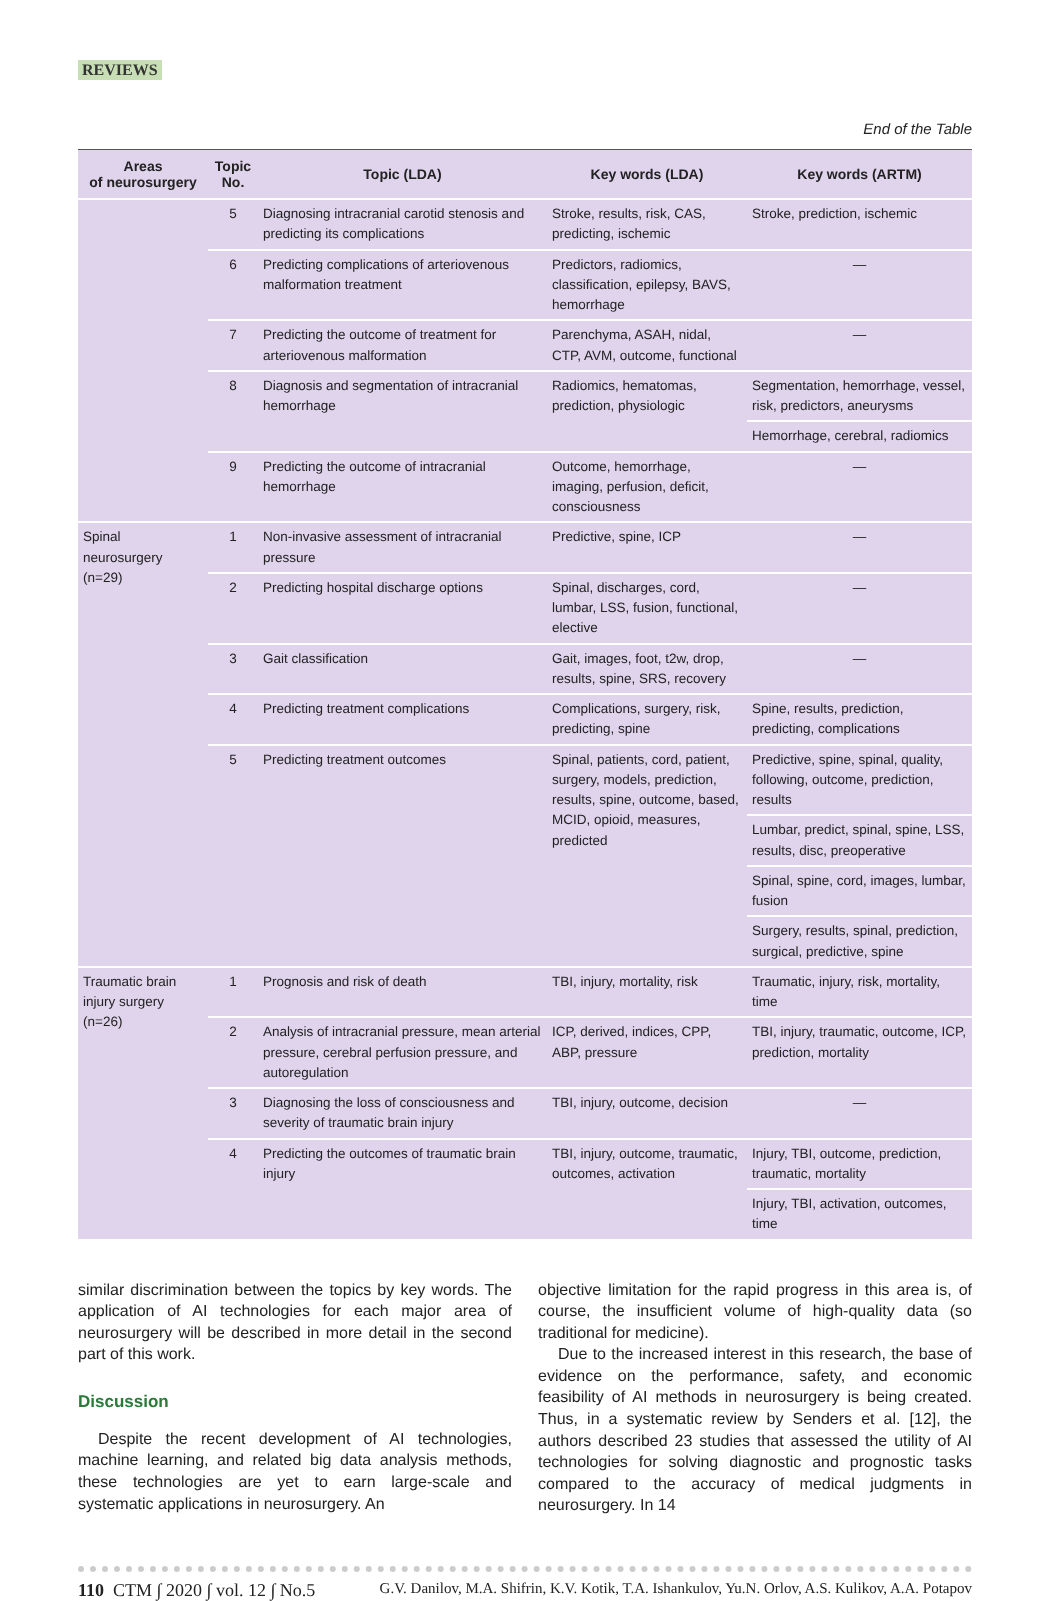REVIEWS
End of the Table
| Areas of neurosurgery | Topic No. | Topic (LDA) | Key words (LDA) | Key words (ARTM) |
| --- | --- | --- | --- | --- |
| | 5 | Diagnosing intracranial carotid stenosis and predicting its complications | Stroke, results, risk, CAS, predicting, ischemic | Stroke, prediction, ischemic |
| | 6 | Predicting complications of arteriovenous malformation treatment | Predictors, radiomics, classification, epilepsy, BAVS, hemorrhage | — |
| | 7 | Predicting the outcome of treatment for arteriovenous malformation | Parenchyma, ASAH, nidal, CTP, AVM, outcome, functional | — |
| | 8 | Diagnosis and segmentation of intracranial hemorrhage | Radiomics, hematomas, prediction, physiologic | Segmentation, hemorrhage, vessel, risk, predictors, aneurysms |
| | | | | Hemorrhage, cerebral, radiomics |
| | 9 | Predicting the outcome of intracranial hemorrhage | Outcome, hemorrhage, imaging, perfusion, deficit, consciousness | — |
| Spinal neurosurgery (n=29) | 1 | Non-invasive assessment of intracranial pressure | Predictive, spine, ICP | — |
| | 2 | Predicting hospital discharge options | Spinal, discharges, cord, lumbar, LSS, fusion, functional, elective | — |
| | 3 | Gait classification | Gait, images, foot, t2w, drop, results, spine, SRS, recovery | — |
| | 4 | Predicting treatment complications | Complications, surgery, risk, predicting, spine | Spine, results, prediction, predicting, complications |
| | 5 | Predicting treatment outcomes | Spinal, patients, cord, patient, surgery, models, prediction, results, spine, outcome, based, MCID, opioid, measures, predicted | Predictive, spine, spinal, quality, following, outcome, prediction, results |
| | | | | Lumbar, predict, spinal, spine, LSS, results, disc, preoperative |
| | | | | Spinal, spine, cord, images, lumbar, fusion |
| | | | | Surgery, results, spinal, prediction, surgical, predictive, spine |
| Traumatic brain injury surgery (n=26) | 1 | Prognosis and risk of death | TBI, injury, mortality, risk | Traumatic, injury, risk, mortality, time |
| | 2 | Analysis of intracranial pressure, mean arterial pressure, cerebral perfusion pressure, and autoregulation | ICP, derived, indices, CPP, ABP, pressure | TBI, injury, traumatic, outcome, ICP, prediction, mortality |
| | 3 | Diagnosing the loss of consciousness and severity of traumatic brain injury | TBI, injury, outcome, decision | — |
| | 4 | Predicting the outcomes of traumatic brain injury | TBI, injury, outcome, traumatic, outcomes, activation | Injury, TBI, outcome, prediction, traumatic, mortality |
| | | | | Injury, TBI, activation, outcomes, time |
similar discrimination between the topics by key words. The application of AI technologies for each major area of neurosurgery will be described in more detail in the second part of this work.
Discussion
Despite the recent development of AI technologies, machine learning, and related big data analysis methods, these technologies are yet to earn large-scale and systematic applications in neurosurgery. An
objective limitation for the rapid progress in this area is, of course, the insufficient volume of high-quality data (so traditional for medicine).
Due to the increased interest in this research, the base of evidence on the performance, safety, and economic feasibility of AI methods in neurosurgery is being created. Thus, in a systematic review by Senders et al. [12], the authors described 23 studies that assessed the utility of AI technologies for solving diagnostic and prognostic tasks compared to the accuracy of medical judgments in neurosurgery. In 14
110 CTM ∫ 2020 ∫ vol. 12 ∫ No.5 G.V. Danilov, M.A. Shifrin, K.V. Kotik, T.A. Ishankulov, Yu.N. Orlov, A.S. Kulikov, A.A. Potapov